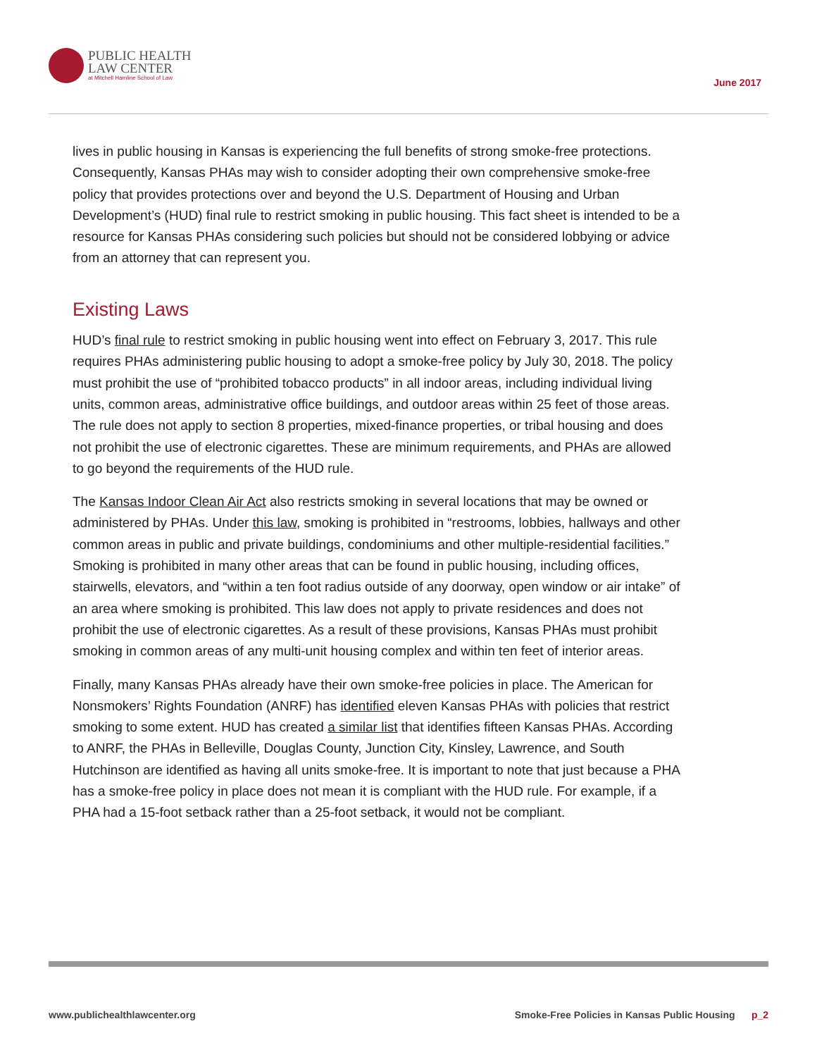PUBLIC HEALTH
LAW CENTER
at Mitchell Hamline School of Law
June 2017
lives in public housing in Kansas is experiencing the full benefits of strong smoke-free protections. Consequently, Kansas PHAs may wish to consider adopting their own comprehensive smoke-free policy that provides protections over and beyond the U.S. Department of Housing and Urban Development’s (HUD) final rule to restrict smoking in public housing. This fact sheet is intended to be a resource for Kansas PHAs considering such policies but should not be considered lobbying or advice from an attorney that can represent you.
Existing Laws
HUD’s final rule to restrict smoking in public housing went into effect on February 3, 2017. This rule requires PHAs administering public housing to adopt a smoke-free policy by July 30, 2018. The policy must prohibit the use of “prohibited tobacco products” in all indoor areas, including individual living units, common areas, administrative office buildings, and outdoor areas within 25 feet of those areas. The rule does not apply to section 8 properties, mixed-finance properties, or tribal housing and does not prohibit the use of electronic cigarettes. These are minimum requirements, and PHAs are allowed to go beyond the requirements of the HUD rule.
The Kansas Indoor Clean Air Act also restricts smoking in several locations that may be owned or administered by PHAs. Under this law, smoking is prohibited in “restrooms, lobbies, hallways and other common areas in public and private buildings, condominiums and other multiple-residential facilities.” Smoking is prohibited in many other areas that can be found in public housing, including offices, stairwells, elevators, and “within a ten foot radius outside of any doorway, open window or air intake” of an area where smoking is prohibited. This law does not apply to private residences and does not prohibit the use of electronic cigarettes. As a result of these provisions, Kansas PHAs must prohibit smoking in common areas of any multi-unit housing complex and within ten feet of interior areas.
Finally, many Kansas PHAs already have their own smoke-free policies in place. The American for Nonsmokers’ Rights Foundation (ANRF) has identified eleven Kansas PHAs with policies that restrict smoking to some extent. HUD has created a similar list that identifies fifteen Kansas PHAs. According to ANRF, the PHAs in Belleville, Douglas County, Junction City, Kinsley, Lawrence, and South Hutchinson are identified as having all units smoke-free. It is important to note that just because a PHA has a smoke-free policy in place does not mean it is compliant with the HUD rule. For example, if a PHA had a 15-foot setback rather than a 25-foot setback, it would not be compliant.
www.publichealthlawcenter.org Smoke-Free Policies in Kansas Public Housing p_2